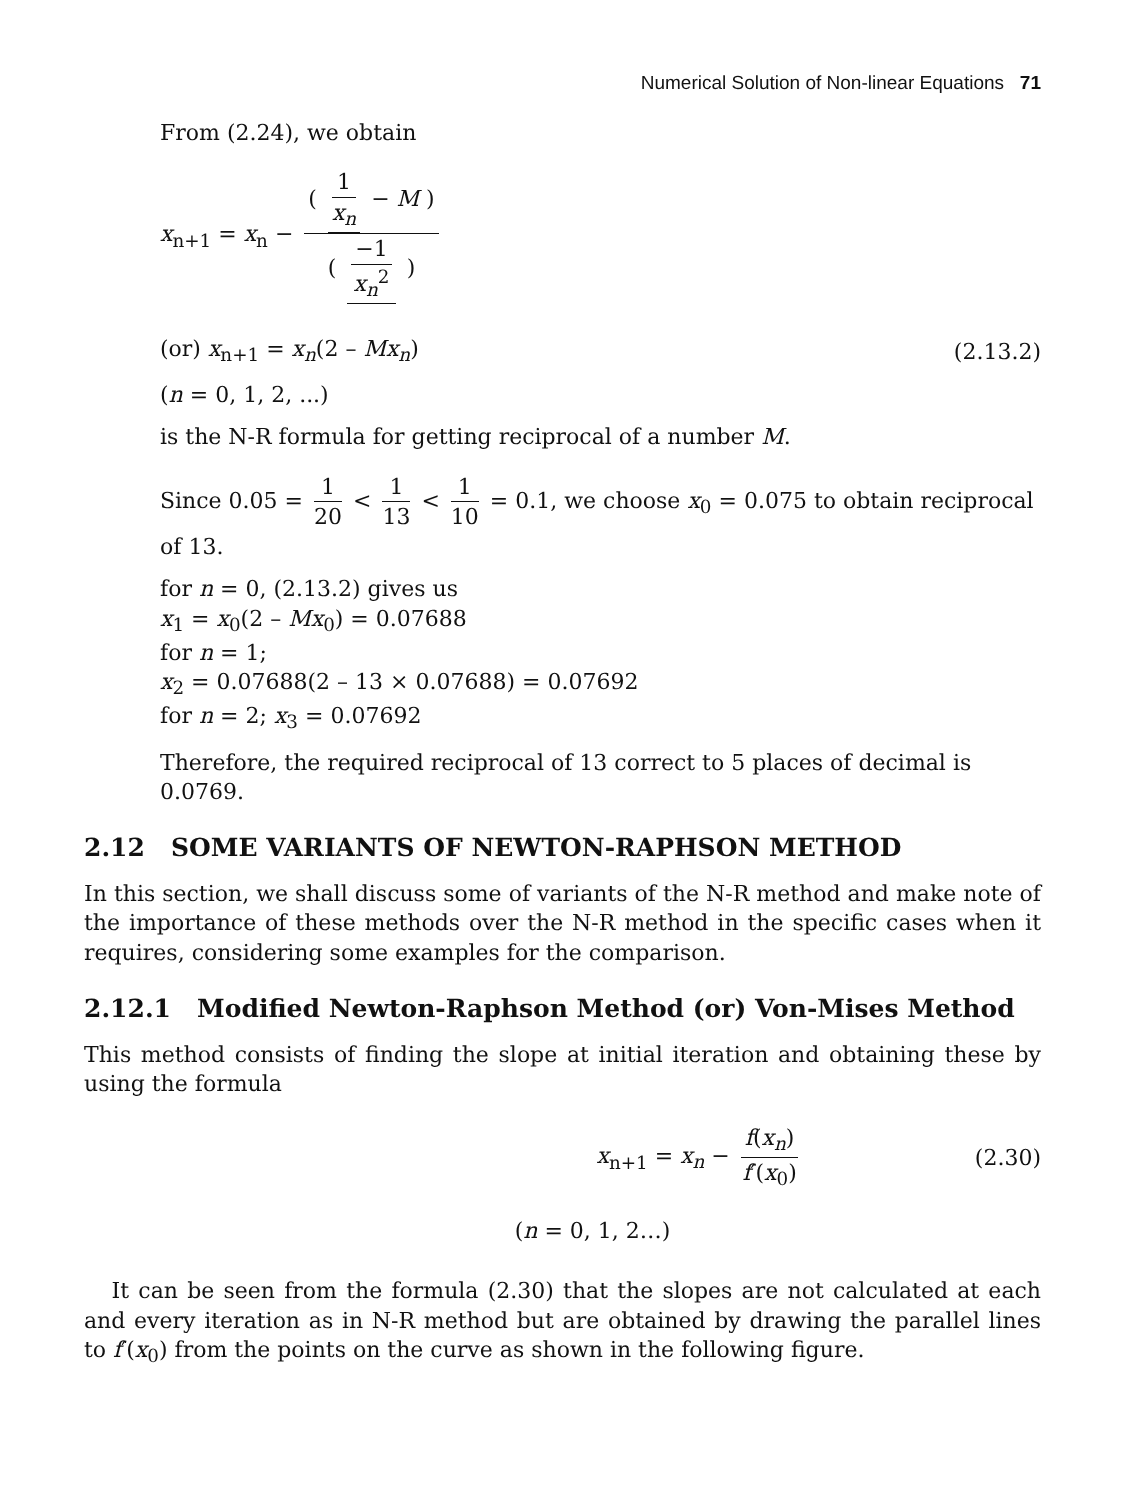Numerical Solution of Non-linear Equations 71
From (2.24), we obtain
x<sub>n+1</sub> = x<sub>n</sub> − ( 1 x<sub>n</sub> − M ) ( −1 x<sub>n</sub><sup>2</sup> )
(or) x<sub>n+1</sub> = x<sub>n</sub>(2 – Mx<sub>n</sub>) (2.13.2)
(n = 0, 1, 2, ...)
is the N-R formula for getting reciprocal of a number M.
Since 0.05 = 1 20 < 1 13 < 1 10 = 0.1, we choose x<sub>0</sub> = 0.075 to obtain reciprocal of 13.
for n = 0, (2.13.2) gives us
x<sub>1</sub> = x<sub>0</sub>(2 – Mx<sub>0</sub>) = 0.07688
for n = 1;
x<sub>2</sub> = 0.07688(2 – 13 × 0.07688) = 0.07692
for n = 2; x<sub>3</sub> = 0.07692
Therefore, the required reciprocal of 13 correct to 5 places of decimal is 0.0769.
2.12 SOME VARIANTS OF NEWTON-RAPHSON METHOD
In this section, we shall discuss some of variants of the N-R method and make note of the importance of these methods over the N-R method in the specific cases when it requires, considering some examples for the comparison.
2.12.1 Modified Newton-Raphson Method (or) Von-Mises Method
This method consists of finding the slope at initial iteration and obtaining these by using the formula
x<sub>n+1</sub> = x<sub>n</sub> − f(x<sub>n</sub>) f′(x<sub>0</sub>) (2.30)
(n = 0, 1, 2…)
It can be seen from the formula (2.30) that the slopes are not calculated at each and every iteration as in N-R method but are obtained by drawing the parallel lines to f′(x<sub>0</sub>) from the points on the curve as shown in the following figure.